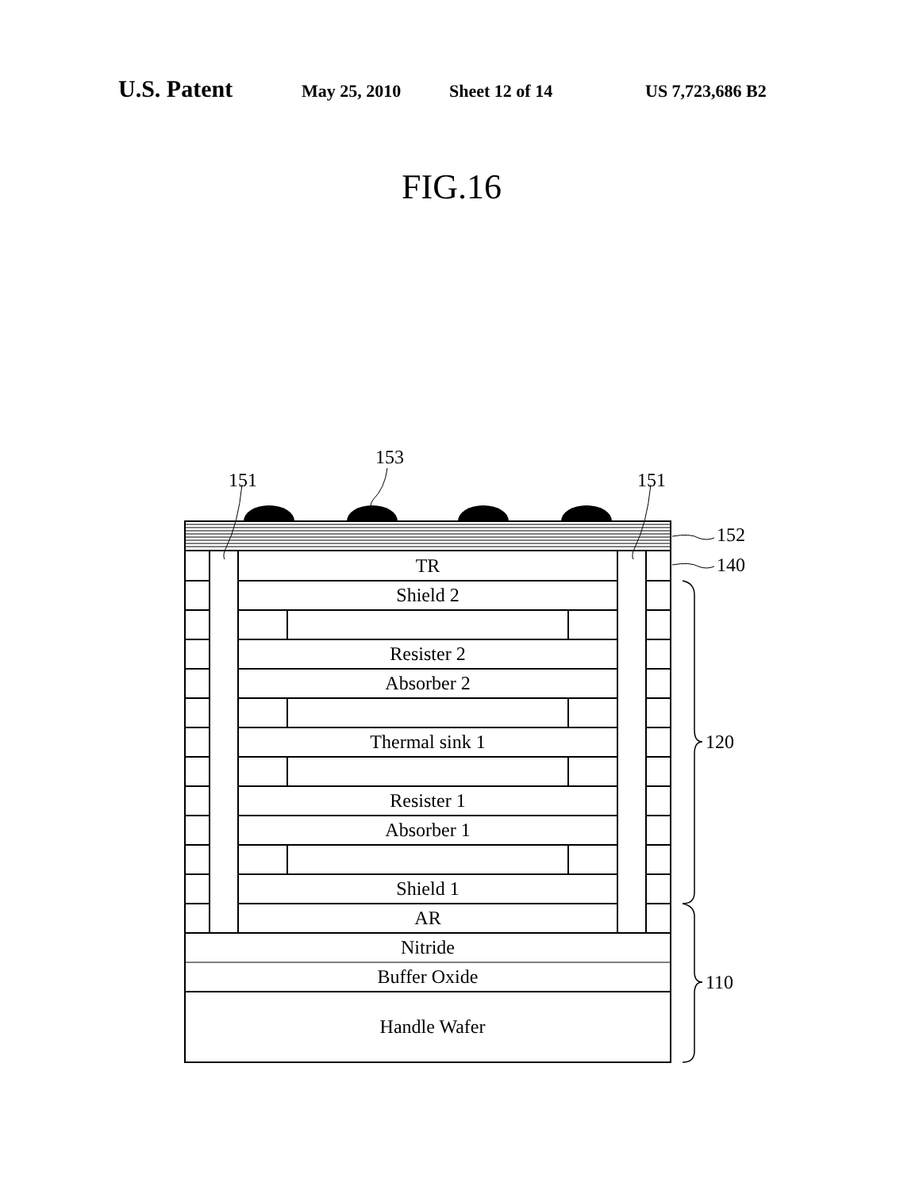U.S. Patent
May 25, 2010
Sheet 12 of 14
US 7,723,686 B2
FIG.16
153
151
151
152
140
TR
Shield 2
Resister 2
Absorber 2
120
Thermal sink 1
Resister 1
Absorber 1
Shield 1
AR
Nitride
Buffer Oxide
110
Handle Wafer